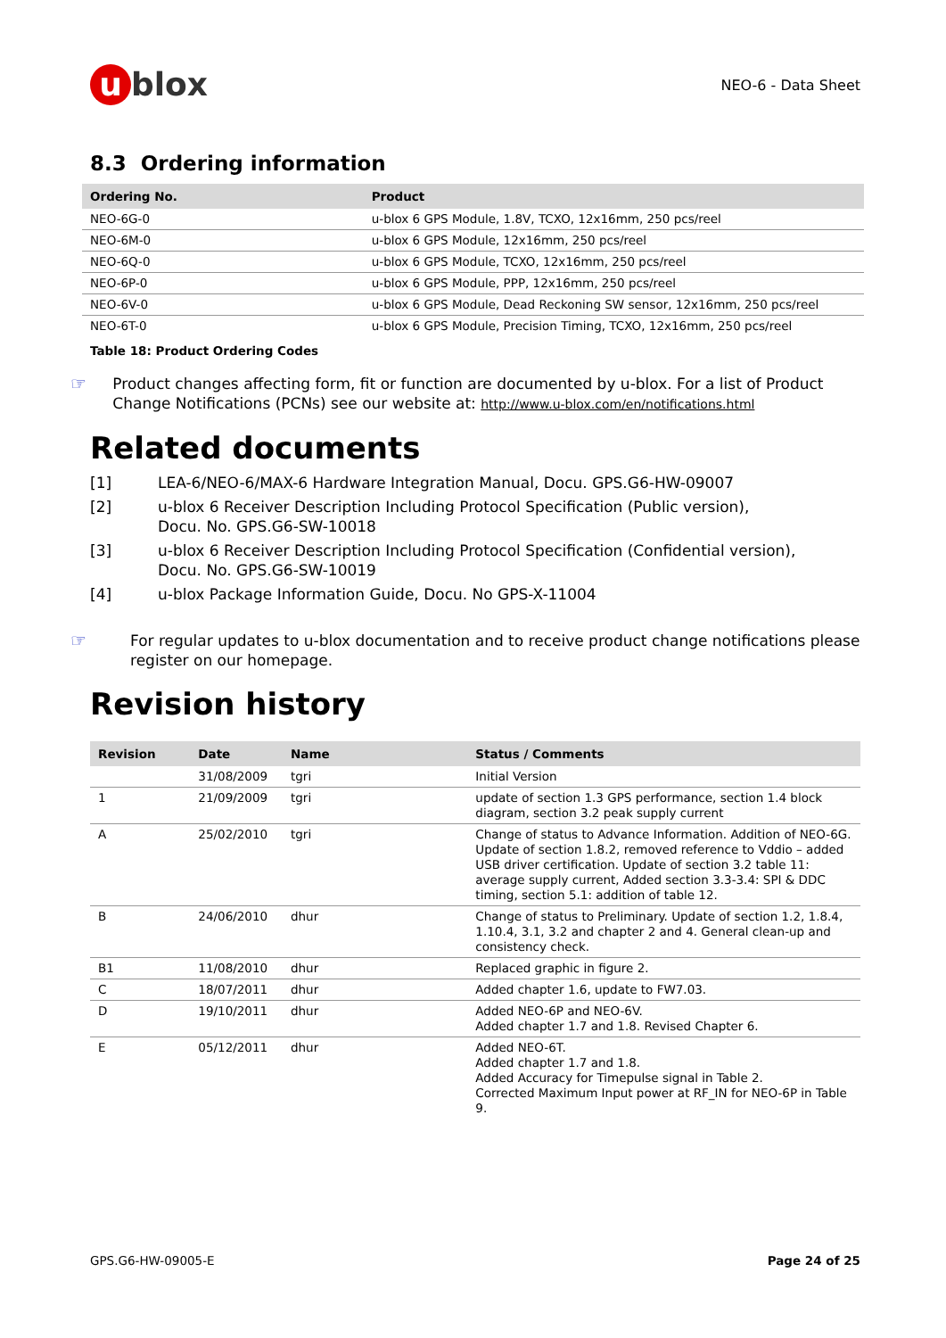u blox
NEO-6 - Data Sheet
8.3 Ordering information
| Ordering No. | Product |
| --- | --- |
| NEO-6G-0 | u-blox 6 GPS Module, 1.8V, TCXO, 12x16mm, 250 pcs/reel |
| NEO-6M-0 | u-blox 6 GPS Module, 12x16mm, 250 pcs/reel |
| NEO-6Q-0 | u-blox 6 GPS Module, TCXO, 12x16mm, 250 pcs/reel |
| NEO-6P-0 | u-blox 6 GPS Module, PPP, 12x16mm, 250 pcs/reel |
| NEO-6V-0 | u-blox 6 GPS Module, Dead Reckoning SW sensor, 12x16mm, 250 pcs/reel |
| NEO-6T-0 | u-blox 6 GPS Module, Precision Timing, TCXO, 12x16mm, 250 pcs/reel |
Table 18: Product Ordering Codes
☞
Product changes affecting form, fit or function are documented by u-blox. For a list of Product Change Notifications (PCNs) see our website at: http://www.u-blox.com/en/notifications.html
Related documents
[1] LEA-6/NEO-6/MAX-6 Hardware Integration Manual, Docu. GPS.G6-HW-09007
[2] u-blox 6 Receiver Description Including Protocol Specification (Public version),
Docu. No. GPS.G6-SW-10018
[3] u-blox 6 Receiver Description Including Protocol Specification (Confidential version),
Docu. No. GPS.G6-SW-10019
[4] u-blox Package Information Guide, Docu. No GPS-X-11004
☞
For regular updates to u-blox documentation and to receive product change notifications please register on our homepage.
Revision history
| Revision | Date | Name | Status / Comments |
| --- | --- | --- | --- |
| | 31/08/2009 | tgri | Initial Version |
| 1 | 21/09/2009 | tgri | update of section 1.3 GPS performance, section 1.4 block diagram, section 3.2 peak supply current |
| A | 25/02/2010 | tgri | Change of status to Advance Information. Addition of NEO-6G. Update of section 1.8.2, removed reference to Vddio – added USB driver certification. Update of section 3.2 table 11: average supply current, Added section 3.3-3.4: SPI & DDC timing, section 5.1: addition of table 12. |
| B | 24/06/2010 | dhur | Change of status to Preliminary. Update of section 1.2, 1.8.4, 1.10.4, 3.1, 3.2 and chapter 2 and 4. General clean-up and consistency check. |
| B1 | 11/08/2010 | dhur | Replaced graphic in figure 2. |
| C | 18/07/2011 | dhur | Added chapter 1.6, update to FW7.03. |
| D | 19/10/2011 | dhur | Added NEO-6P and NEO-6V. Added chapter 1.7 and 1.8. Revised Chapter 6. |
| E | 05/12/2011 | dhur | Added NEO-6T. Added chapter 1.7 and 1.8. Added Accuracy for Timepulse signal in Table 2. Corrected Maximum Input power at RF_IN for NEO-6P in Table 9. |
GPS.G6-HW-09005-E Page 24 of 25